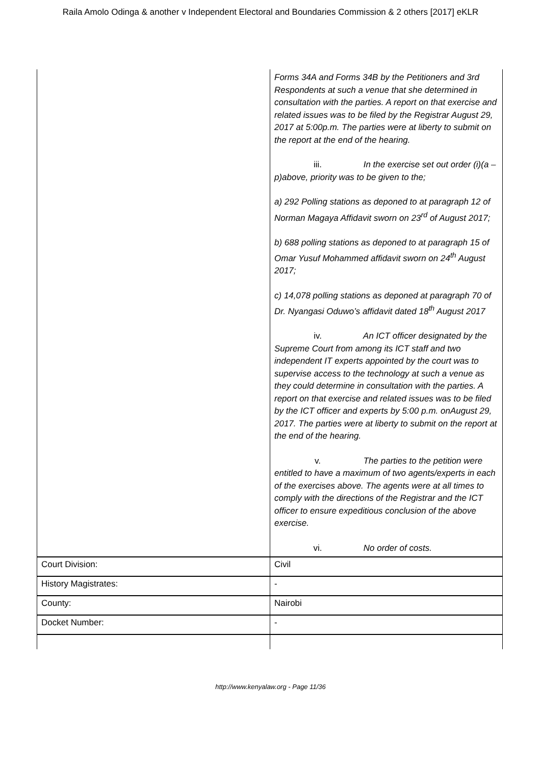Raila Amolo Odinga & another v Independent Electoral and Boundaries Commission & 2 others [2017] eKLR
| | Forms 34A and Forms 34B by the Petitioners and 3rd Respondents at such a venue that she determined in consultation with the parties. A report on that exercise and related issues was to be filed by the Registrar August 29, 2017 at 5:00p.m. The parties were at liberty to submit on the report at the end of the hearing. iii. In the exercise set out order (i)(a –p)above, priority was to be given to the; a) 292 Polling stations as deponed to at paragraph 12 of Norman Magaya Affidavit sworn on 23<sup>rd</sup> of August 2017; b) 688 polling stations as deponed to at paragraph 15 of Omar Yusuf Mohammed affidavit sworn on 24<sup>th</sup> August 2017; c) 14,078 polling stations as deponed at paragraph 70 of Dr. Nyangasi Oduwo’s affidavit dated 18<sup>th</sup> August 2017 iv. An ICT officer designated by the Supreme Court from among its ICT staff and two independent IT experts appointed by the court was to supervise access to the technology at such a venue as they could determine in consultation with the parties. A report on that exercise and related issues was to be filed by the ICT officer and experts by 5:00 p.m. onAugust 29, 2017. The parties were at liberty to submit on the report at the end of the hearing. v. The parties to the petition were entitled to have a maximum of two agents/experts in each of the exercises above. The agents were at all times to comply with the directions of the Registrar and the ICT officer to ensure expeditious conclusion of the above exercise. vi. No order of costs. |
| Court Division: | Civil |
| History Magistrates: | - |
| County: | Nairobi |
| Docket Number: | - |
http://www.kenyalaw.org - Page 11/36